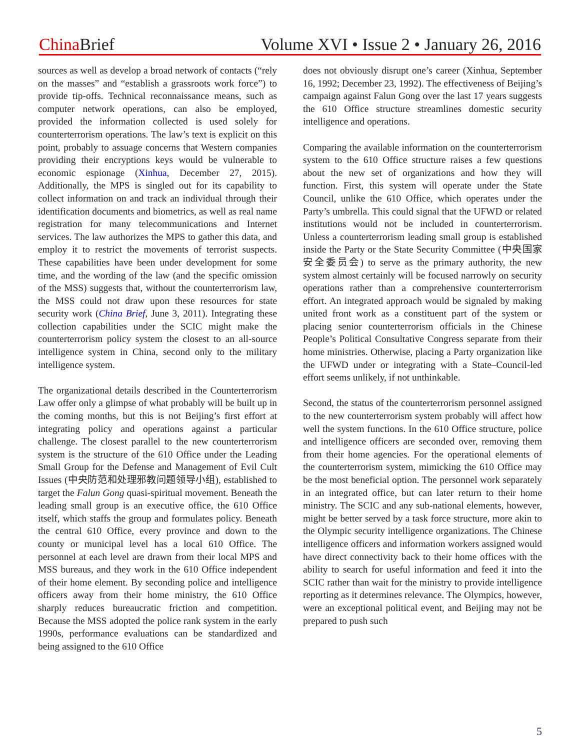China Brief Volume XVI • Issue 2 • January 26, 2016
sources as well as develop a broad network of contacts (“rely on the masses” and “establish a grassroots work force”) to provide tip-offs. Technical reconnaissance means, such as computer network operations, can also be employed, provided the information collected is used solely for counterterrorism operations. The law’s text is explicit on this point, probably to assuage concerns that Western companies providing their encryptions keys would be vulnerable to economic espionage (Xinhua, December 27, 2015). Additionally, the MPS is singled out for its capability to collect information on and track an individual through their identification documents and biometrics, as well as real name registration for many telecommunications and Internet services. The law authorizes the MPS to gather this data, and employ it to restrict the movements of terrorist suspects. These capabilities have been under development for some time, and the wording of the law (and the specific omission of the MSS) suggests that, without the counterterrorism law, the MSS could not draw upon these resources for state security work (China Brief, June 3, 2011). Integrating these collection capabilities under the SCIC might make the counterterrorism policy system the closest to an all-source intelligence system in China, second only to the military intelligence system.
The organizational details described in the Counterterrorism Law offer only a glimpse of what probably will be built up in the coming months, but this is not Beijing’s first effort at integrating policy and operations against a particular challenge. The closest parallel to the new counterterrorism system is the structure of the 610 Office under the Leading Small Group for the Defense and Management of Evil Cult Issues (中央防范和处理邪教问题领导小组), established to target the Falun Gong quasi-spiritual movement. Beneath the leading small group is an executive office, the 610 Office itself, which staffs the group and formulates policy. Beneath the central 610 Office, every province and down to the county or municipal level has a local 610 Office. The personnel at each level are drawn from their local MPS and MSS bureaus, and they work in the 610 Office independent of their home element. By seconding police and intelligence officers away from their home ministry, the 610 Office sharply reduces bureaucratic friction and competition. Because the MSS adopted the police rank system in the early 1990s, performance evaluations can be standardized and being assigned to the 610 Office
does not obviously disrupt one’s career (Xinhua, September 16, 1992; December 23, 1992). The effectiveness of Beijing’s campaign against Falun Gong over the last 17 years suggests the 610 Office structure streamlines domestic security intelligence and operations.
Comparing the available information on the counterterrorism system to the 610 Office structure raises a few questions about the new set of organizations and how they will function. First, this system will operate under the State Council, unlike the 610 Office, which operates under the Party’s umbrella. This could signal that the UFWD or related institutions would not be included in counterterrorism. Unless a counterterrorism leading small group is established inside the Party or the State Security Committee (中央国家安全委员会) to serve as the primary authority, the new system almost certainly will be focused narrowly on security operations rather than a comprehensive counterterrorism effort. An integrated approach would be signaled by making united front work as a constituent part of the system or placing senior counterterrorism officials in the Chinese People’s Political Consultative Congress separate from their home ministries. Otherwise, placing a Party organization like the UFWD under or integrating with a State–Council-led effort seems unlikely, if not unthinkable.
Second, the status of the counterterrorism personnel assigned to the new counterterrorism system probably will affect how well the system functions. In the 610 Office structure, police and intelligence officers are seconded over, removing them from their home agencies. For the operational elements of the counterterrorism system, mimicking the 610 Office may be the most beneficial option. The personnel work separately in an integrated office, but can later return to their home ministry. The SCIC and any sub-national elements, however, might be better served by a task force structure, more akin to the Olympic security intelligence organizations. The Chinese intelligence officers and information workers assigned would have direct connectivity back to their home offices with the ability to search for useful information and feed it into the SCIC rather than wait for the ministry to provide intelligence reporting as it determines relevance. The Olympics, however, were an exceptional political event, and Beijing may not be prepared to push such
5